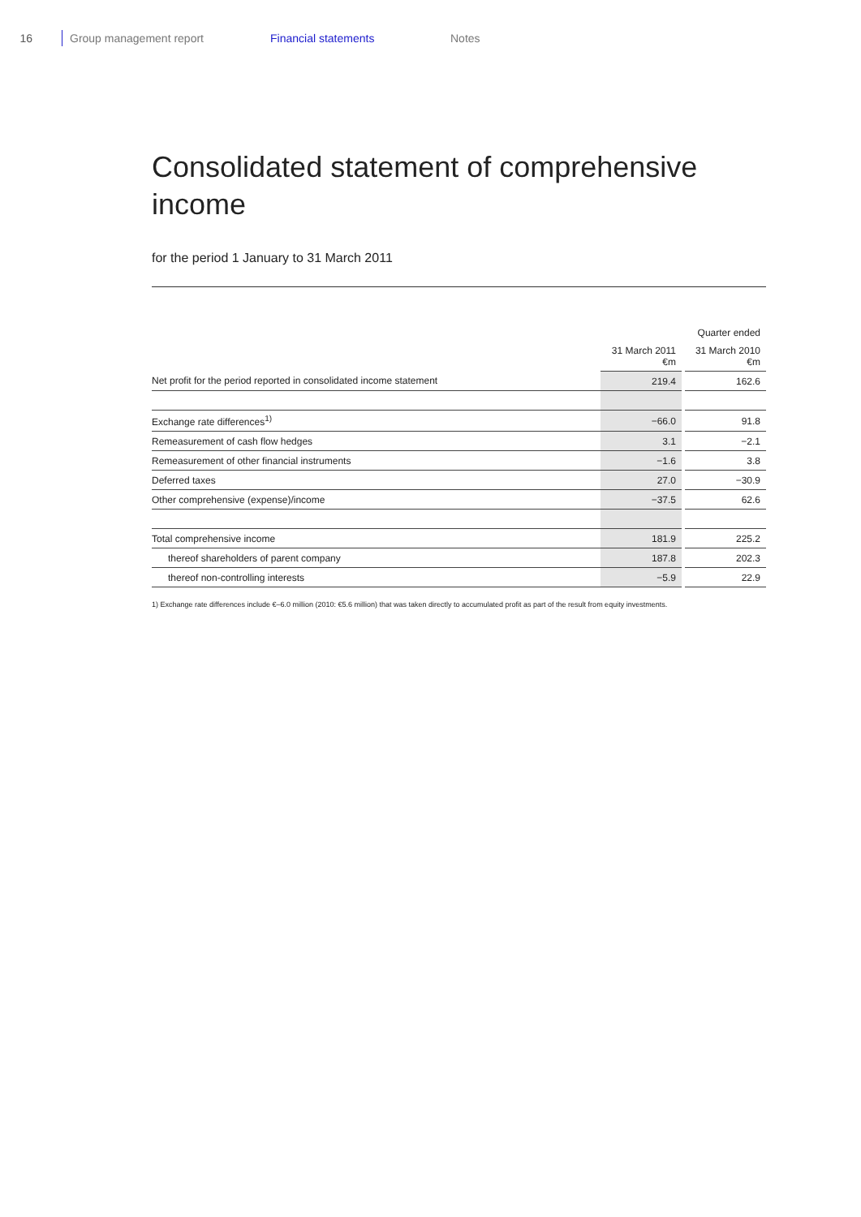16 Group management report Financial statements Notes
Consolidated statement of comprehensive income
for the period 1 January to 31 March 2011
| | | | Quarter ended |
| --- | --- | --- | --- |
| | 31 March 2011 €m | | 31 March 2010 €m |
| Net profit for the period reported in consolidated income statement | 219.4 | | 162.6 |
| Exchange rate differences<sup>1)</sup> | −66.0 | | 91.8 |
| Remeasurement of cash flow hedges | 3.1 | | −2.1 |
| Remeasurement of other financial instruments | −1.6 | | 3.8 |
| Deferred taxes | 27.0 | | −30.9 |
| Other comprehensive (expense)/income | −37.5 | | 62.6 |
| Total comprehensive income | 181.9 | | 225.2 |
| thereof shareholders of parent company | 187.8 | | 202.3 |
| thereof non-controlling interests | −5.9 | | 22.9 |
1) Exchange rate differences include €–6.0 million (2010: €5.6 million) that was taken directly to accumulated profit as part of the result from equity investments.